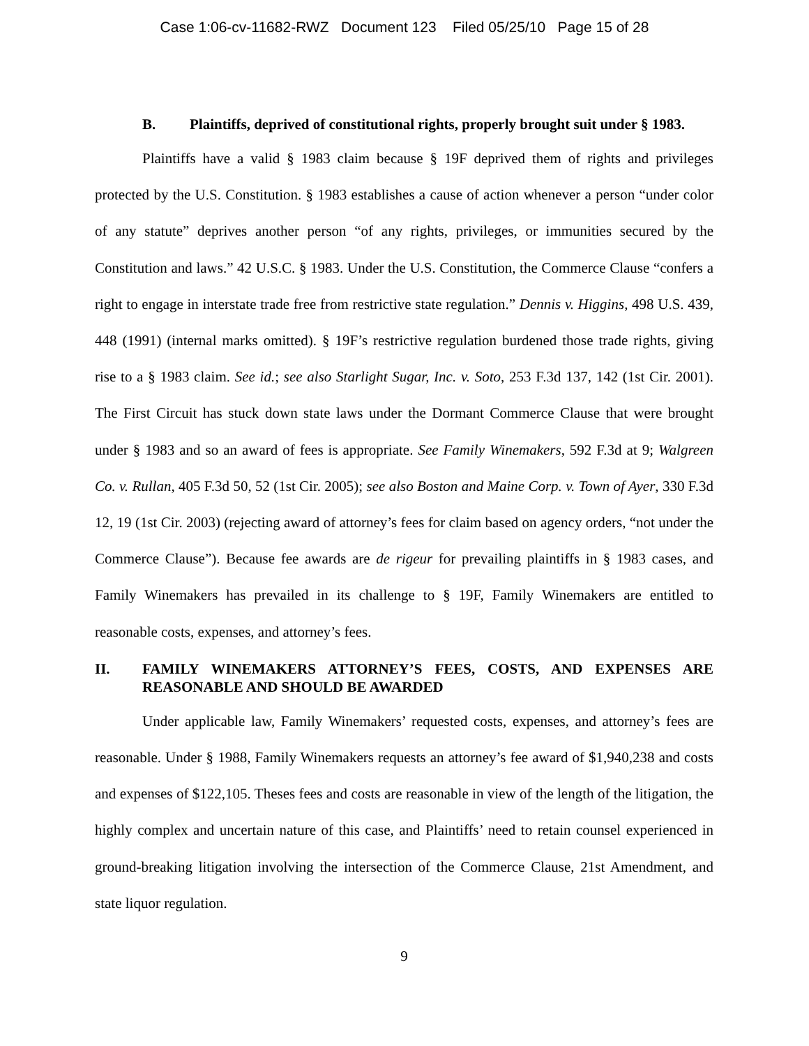Case 1:06-cv-11682-RWZ Document 123 Filed 05/25/10 Page 15 of 28
B. Plaintiffs, deprived of constitutional rights, properly brought suit under § 1983.
Plaintiffs have a valid § 1983 claim because § 19F deprived them of rights and privileges protected by the U.S. Constitution. § 1983 establishes a cause of action whenever a person “under color of any statute” deprives another person “of any rights, privileges, or immunities secured by the Constitution and laws.” 42 U.S.C. § 1983. Under the U.S. Constitution, the Commerce Clause “confers a right to engage in interstate trade free from restrictive state regulation.” Dennis v. Higgins, 498 U.S. 439, 448 (1991) (internal marks omitted). § 19F’s restrictive regulation burdened those trade rights, giving rise to a § 1983 claim. See id.; see also Starlight Sugar, Inc. v. Soto, 253 F.3d 137, 142 (1st Cir. 2001). The First Circuit has stuck down state laws under the Dormant Commerce Clause that were brought under § 1983 and so an award of fees is appropriate. See Family Winemakers, 592 F.3d at 9; Walgreen Co. v. Rullan, 405 F.3d 50, 52 (1st Cir. 2005); see also Boston and Maine Corp. v. Town of Ayer, 330 F.3d 12, 19 (1st Cir. 2003) (rejecting award of attorney’s fees for claim based on agency orders, “not under the Commerce Clause”). Because fee awards are de rigeur for prevailing plaintiffs in § 1983 cases, and Family Winemakers has prevailed in its challenge to § 19F, Family Winemakers are entitled to reasonable costs, expenses, and attorney’s fees.
II. FAMILY WINEMAKERS ATTORNEY’S FEES, COSTS, AND EXPENSES ARE REASONABLE AND SHOULD BE AWARDED
Under applicable law, Family Winemakers’ requested costs, expenses, and attorney’s fees are reasonable. Under § 1988, Family Winemakers requests an attorney’s fee award of $1,940,238 and costs and expenses of $122,105. Theses fees and costs are reasonable in view of the length of the litigation, the highly complex and uncertain nature of this case, and Plaintiffs’ need to retain counsel experienced in ground-breaking litigation involving the intersection of the Commerce Clause, 21st Amendment, and state liquor regulation.
9